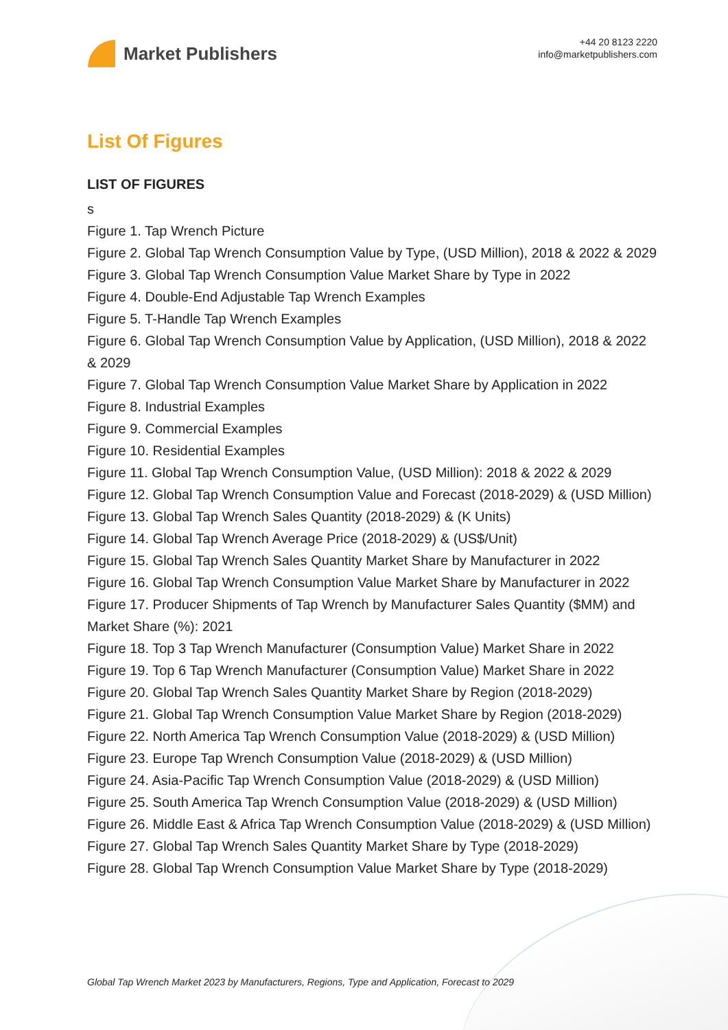Market Publishers
+44 20 8123 2220
info@marketpublishers.com
List Of Figures
LIST OF FIGURES
s
Figure 1. Tap Wrench Picture
Figure 2. Global Tap Wrench Consumption Value by Type, (USD Million), 2018 & 2022 & 2029
Figure 3. Global Tap Wrench Consumption Value Market Share by Type in 2022
Figure 4. Double-End Adjustable Tap Wrench Examples
Figure 5. T-Handle Tap Wrench Examples
Figure 6. Global Tap Wrench Consumption Value by Application, (USD Million), 2018 & 2022 & 2029
Figure 7. Global Tap Wrench Consumption Value Market Share by Application in 2022
Figure 8. Industrial Examples
Figure 9. Commercial Examples
Figure 10. Residential Examples
Figure 11. Global Tap Wrench Consumption Value, (USD Million): 2018 & 2022 & 2029
Figure 12. Global Tap Wrench Consumption Value and Forecast (2018-2029) & (USD Million)
Figure 13. Global Tap Wrench Sales Quantity (2018-2029) & (K Units)
Figure 14. Global Tap Wrench Average Price (2018-2029) & (US$/Unit)
Figure 15. Global Tap Wrench Sales Quantity Market Share by Manufacturer in 2022
Figure 16. Global Tap Wrench Consumption Value Market Share by Manufacturer in 2022
Figure 17. Producer Shipments of Tap Wrench by Manufacturer Sales Quantity ($MM) and Market Share (%): 2021
Figure 18. Top 3 Tap Wrench Manufacturer (Consumption Value) Market Share in 2022
Figure 19. Top 6 Tap Wrench Manufacturer (Consumption Value) Market Share in 2022
Figure 20. Global Tap Wrench Sales Quantity Market Share by Region (2018-2029)
Figure 21. Global Tap Wrench Consumption Value Market Share by Region (2018-2029)
Figure 22. North America Tap Wrench Consumption Value (2018-2029) & (USD Million)
Figure 23. Europe Tap Wrench Consumption Value (2018-2029) & (USD Million)
Figure 24. Asia-Pacific Tap Wrench Consumption Value (2018-2029) & (USD Million)
Figure 25. South America Tap Wrench Consumption Value (2018-2029) & (USD Million)
Figure 26. Middle East & Africa Tap Wrench Consumption Value (2018-2029) & (USD Million)
Figure 27. Global Tap Wrench Sales Quantity Market Share by Type (2018-2029)
Figure 28. Global Tap Wrench Consumption Value Market Share by Type (2018-2029)
Global Tap Wrench Market 2023 by Manufacturers, Regions, Type and Application, Forecast to 2029